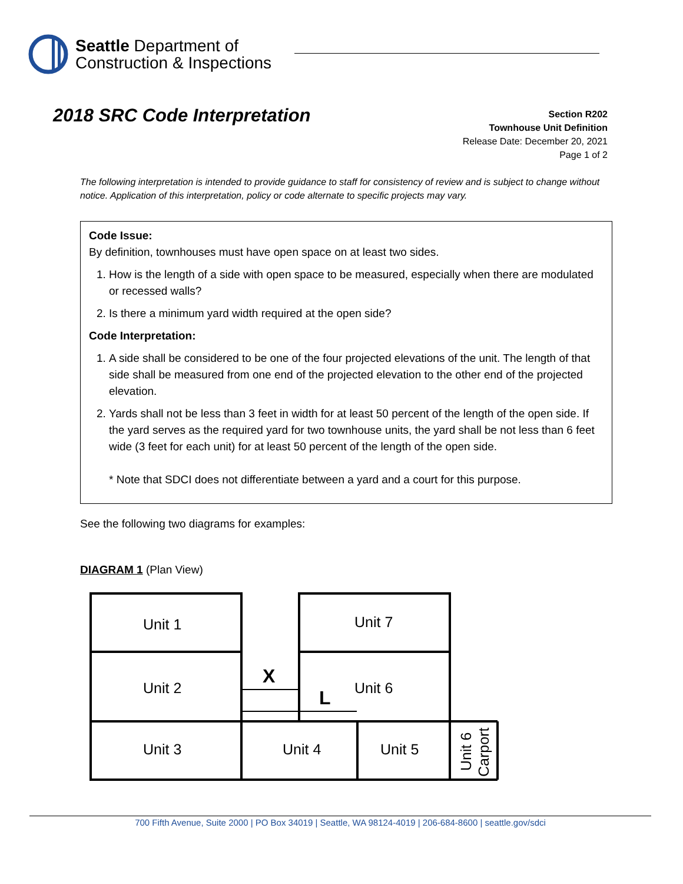Seattle Department of
Construction & Inspections
2018 SRC Code Interpretation
Section R202
Townhouse Unit Definition
Release Date: December 20, 2021
Page 1 of 2
The following interpretation is intended to provide guidance to staff for consistency of review and is subject to change without notice. Application of this interpretation, policy or code alternate to specific projects may vary.
Code Issue:
By definition, townhouses must have open space on at least two sides.
1. How is the length of a side with open space to be measured, especially when there are modulated or recessed walls?
2. Is there a minimum yard width required at the open side?
Code Interpretation:
1. A side shall be considered to be one of the four projected elevations of the unit. The length of that side shall be measured from one end of the projected elevation to the other end of the projected elevation.
2. Yards shall not be less than 3 feet in width for at least 50 percent of the length of the open side. If the yard serves as the required yard for two townhouse units, the yard shall be not less than 6 feet wide (3 feet for each unit) for at least 50 percent of the length of the open side.
* Note that SDCI does not differentiate between a yard and a court for this purpose.
See the following two diagrams for examples:
DIAGRAM 1 (Plan View)
Unit 1
Unit 2
Unit 3
Unit 7
Unit 6
Unit 4
Unit 5
X
L
Unit 6
Carport
700 Fifth Avenue, Suite 2000 | PO Box 34019 | Seattle, WA 98124-4019 | 206-684-8600 | seattle.gov/sdci